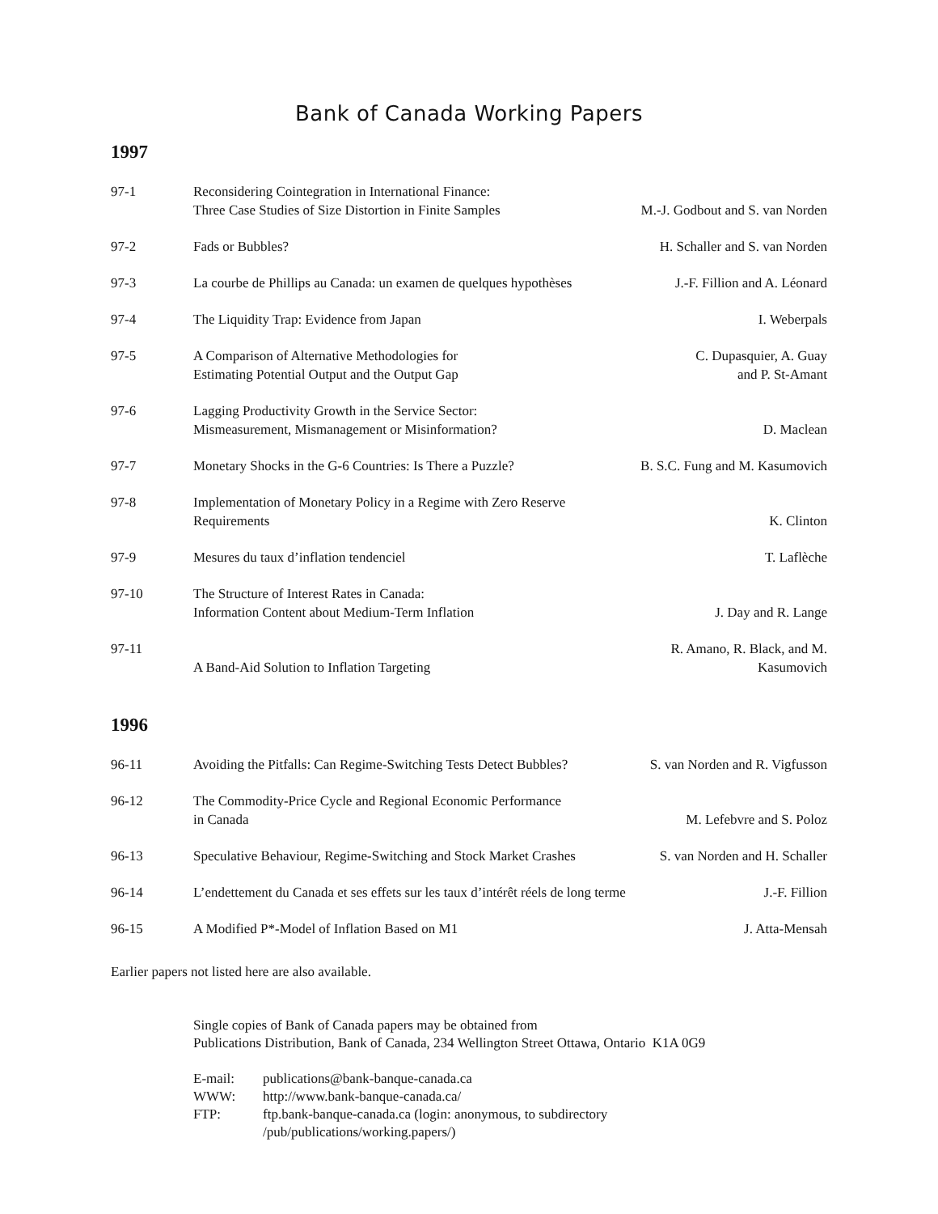Bank of Canada Working Papers
1997
| 97-1 | Reconsidering Cointegration in International Finance: Three Case Studies of Size Distortion in Finite Samples | M.-J. Godbout and S. van Norden |
| 97-2 | Fads or Bubbles? | H. Schaller and S. van Norden |
| 97-3 | La courbe de Phillips au Canada: un examen de quelques hypothèses | J.-F. Fillion and A. Léonard |
| 97-4 | The Liquidity Trap: Evidence from Japan | I. Weberpals |
| 97-5 | A Comparison of Alternative Methodologies for Estimating Potential Output and the Output Gap | C. Dupasquier, A. Guay and P. St-Amant |
| 97-6 | Lagging Productivity Growth in the Service Sector: Mismeasurement, Mismanagement or Misinformation? | D. Maclean |
| 97-7 | Monetary Shocks in the G-6 Countries: Is There a Puzzle? | B. S.C. Fung and M. Kasumovich |
| 97-8 | Implementation of Monetary Policy in a Regime with Zero Reserve Requirements | K. Clinton |
| 97-9 | Mesures du taux d’inflation tendenciel | T. Laflèche |
| 97-10 | The Structure of Interest Rates in Canada: Information Content about Medium-Term Inflation | J. Day and R. Lange |
| 97-11 | A Band-Aid Solution to Inflation Targeting | R. Amano, R. Black, and M. Kasumovich |
1996
| 96-11 | Avoiding the Pitfalls: Can Regime-Switching Tests Detect Bubbles? | S. van Norden and R. Vigfusson |
| 96-12 | The Commodity-Price Cycle and Regional Economic Performance in Canada | M. Lefebvre and S. Poloz |
| 96-13 | Speculative Behaviour, Regime-Switching and Stock Market Crashes | S. van Norden and H. Schaller |
| 96-14 | L’endettement du Canada et ses effets sur les taux d’intérêt réels de long terme | J.-F. Fillion |
| 96-15 | A Modified P*-Model of Inflation Based on M1 | J. Atta-Mensah |
Earlier papers not listed here are also available.
Single copies of Bank of Canada papers may be obtained from
Publications Distribution, Bank of Canada, 234 Wellington Street Ottawa, Ontario K1A 0G9
| E-mail: | publications@bank-banque-canada.ca |
| WWW: | http://www.bank-banque-canada.ca/ |
| FTP: | ftp.bank-banque-canada.ca (login: anonymous, to subdirectory /pub/publications/working.papers/) |